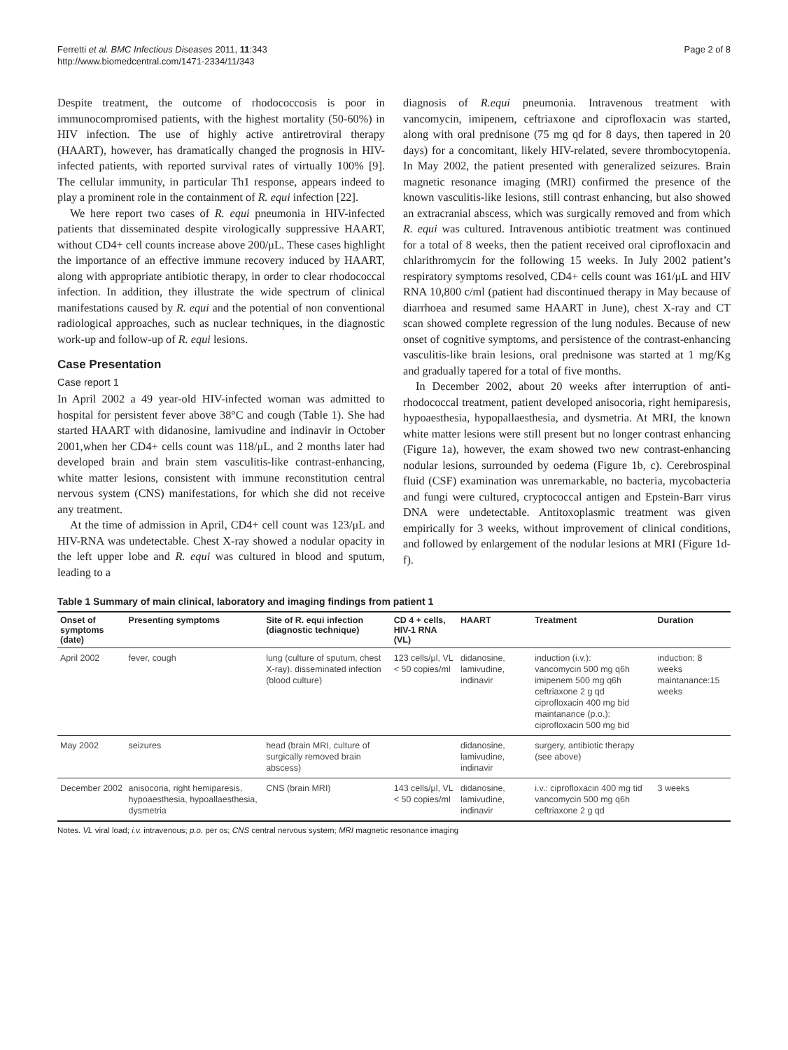Ferretti et al. BMC Infectious Diseases 2011, 11:343
http://www.biomedcentral.com/1471-2334/11/343
Page 2 of 8
Despite treatment, the outcome of rhodococcosis is poor in immunocompromised patients, with the highest mortality (50-60%) in HIV infection. The use of highly active antiretroviral therapy (HAART), however, has dramatically changed the prognosis in HIV-infected patients, with reported survival rates of virtually 100% [9]. The cellular immunity, in particular Th1 response, appears indeed to play a prominent role in the containment of R. equi infection [22].
We here report two cases of R. equi pneumonia in HIV-infected patients that disseminated despite virologically suppressive HAART, without CD4+ cell counts increase above 200/μL. These cases highlight the importance of an effective immune recovery induced by HAART, along with appropriate antibiotic therapy, in order to clear rhodococcal infection. In addition, they illustrate the wide spectrum of clinical manifestations caused by R. equi and the potential of non conventional radiological approaches, such as nuclear techniques, in the diagnostic work-up and follow-up of R. equi lesions.
Case Presentation
Case report 1
In April 2002 a 49 year-old HIV-infected woman was admitted to hospital for persistent fever above 38°C and cough (Table 1). She had started HAART with didanosine, lamivudine and indinavir in October 2001,when her CD4+ cells count was 118/μL, and 2 months later had developed brain and brain stem vasculitis-like contrast-enhancing, white matter lesions, consistent with immune reconstitution central nervous system (CNS) manifestations, for which she did not receive any treatment.
At the time of admission in April, CD4+ cell count was 123/μL and HIV-RNA was undetectable. Chest X-ray showed a nodular opacity in the left upper lobe and R. equi was cultured in blood and sputum, leading to a
diagnosis of R.equi pneumonia. Intravenous treatment with vancomycin, imipenem, ceftriaxone and ciprofloxacin was started, along with oral prednisone (75 mg qd for 8 days, then tapered in 20 days) for a concomitant, likely HIV-related, severe thrombocytopenia. In May 2002, the patient presented with generalized seizures. Brain magnetic resonance imaging (MRI) confirmed the presence of the known vasculitis-like lesions, still contrast enhancing, but also showed an extracranial abscess, which was surgically removed and from which R. equi was cultured. Intravenous antibiotic treatment was continued for a total of 8 weeks, then the patient received oral ciprofloxacin and chlarithromycin for the following 15 weeks. In July 2002 patient’s respiratory symptoms resolved, CD4+ cells count was 161/μL and HIV RNA 10,800 c/ml (patient had discontinued therapy in May because of diarrhoea and resumed same HAART in June), chest X-ray and CT scan showed complete regression of the lung nodules. Because of new onset of cognitive symptoms, and persistence of the contrast-enhancing vasculitis-like brain lesions, oral prednisone was started at 1 mg/Kg and gradually tapered for a total of five months.
In December 2002, about 20 weeks after interruption of anti-rhodococcal treatment, patient developed anisocoria, right hemiparesis, hypoaesthesia, hypopallaesthesia, and dysmetria. At MRI, the known white matter lesions were still present but no longer contrast enhancing (Figure 1a), however, the exam showed two new contrast-enhancing nodular lesions, surrounded by oedema (Figure 1b, c). Cerebrospinal fluid (CSF) examination was unremarkable, no bacteria, mycobacteria and fungi were cultured, cryptococcal antigen and Epstein-Barr virus DNA were undetectable. Antitoxoplasmic treatment was given empirically for 3 weeks, without improvement of clinical conditions, and followed by enlargement of the nodular lesions at MRI (Figure 1d-f).
Table 1 Summary of main clinical, laboratory and imaging findings from patient 1
| Onset of symptoms (date) | Presenting symptoms | Site of R. equi infection (diagnostic technique) | CD 4 + cells, HIV-1 RNA (VL) | HAART | Treatment | Duration |
| --- | --- | --- | --- | --- | --- | --- |
| April 2002 | fever, cough | lung (culture of sputum, chest X-ray). disseminated infection (blood culture) | 123 cells/μl, VL < 50 copies/ml | didanosine, lamivudine, indinavir | induction (i.v.): vancomycin 500 mg q6h imipenem 500 mg q6h ceftriaxone 2 g qd ciprofloxacin 400 mg bid maintanance (p.o.): ciprofloxacin 500 mg bid | induction: 8 weeks maintanance:15 weeks |
| May 2002 | seizures | head (brain MRI, culture of surgically removed brain abscess) | | didanosine, lamivudine, indinavir | surgery, antibiotic therapy (see above) | |
| December 2002 | anisocoria, right hemiparesis, hypoaesthesia, hypoallaesthesia, dysmetria | CNS (brain MRI) | 143 cells/μl, VL < 50 copies/ml | didanosine, lamivudine, indinavir | i.v.: ciprofloxacin 400 mg tid vancomycin 500 mg q6h ceftriaxone 2 g qd | 3 weeks |
Notes. VL viral load; i.v. intravenous; p.o. per os; CNS central nervous system; MRI magnetic resonance imaging